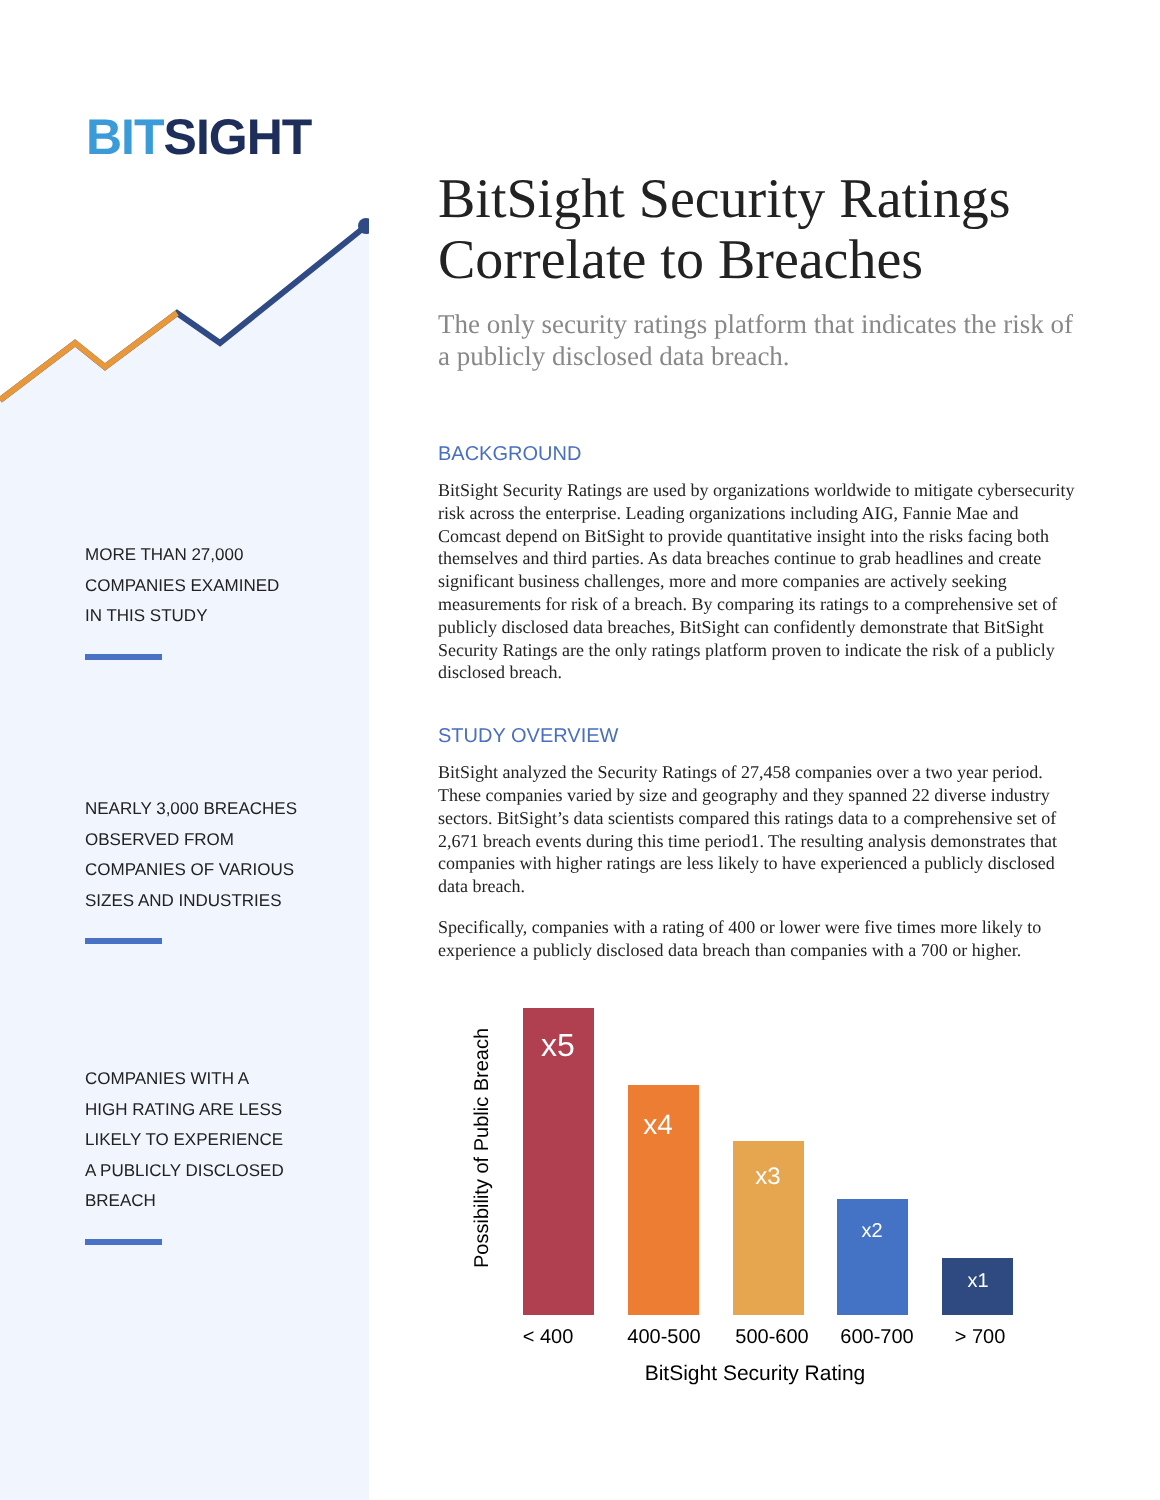BIT SIGHT
MORE THAN 27,000
COMPANIES EXAMINED
IN THIS STUDY
NEARLY 3,000 BREACHES
OBSERVED FROM
COMPANIES OF VARIOUS
SIZES AND INDUSTRIES
COMPANIES WITH A
HIGH RATING ARE LESS
LIKELY TO EXPERIENCE
A PUBLICLY DISCLOSED
BREACH
BitSight Security Ratings Correlate to Breaches
The only security ratings platform that indicates the risk of a publicly disclosed data breach.
BACKGROUND
BitSight Security Ratings are used by organizations worldwide to mitigate cybersecurity risk across the enterprise. Leading organizations including AIG, Fannie Mae and Comcast depend on BitSight to provide quantitative insight into the risks facing both themselves and third parties. As data breaches continue to grab headlines and create significant business challenges, more and more companies are actively seeking measurements for risk of a breach. By comparing its ratings to a comprehensive set of publicly disclosed data breaches, BitSight can confidently demonstrate that BitSight Security Ratings are the only ratings platform proven to indicate the risk of a publicly disclosed breach.
STUDY OVERVIEW
BitSight analyzed the Security Ratings of 27,458 companies over a two year period. These companies varied by size and geography and they spanned 22 diverse industry sectors. BitSight’s data scientists compared this ratings data to a comprehensive set of 2,671 breach events during this time period1. The resulting analysis demonstrates that companies with higher ratings are less likely to have experienced a publicly disclosed data breach.
Specifically, companies with a rating of 400 or lower were five times more likely to experience a publicly disclosed data breach than companies with a 700 or higher.
Possibility of Public Breach
x5
x4
x3
x2
x1
< 400
400-500
500-600
600-700
> 700
BitSight Security Rating